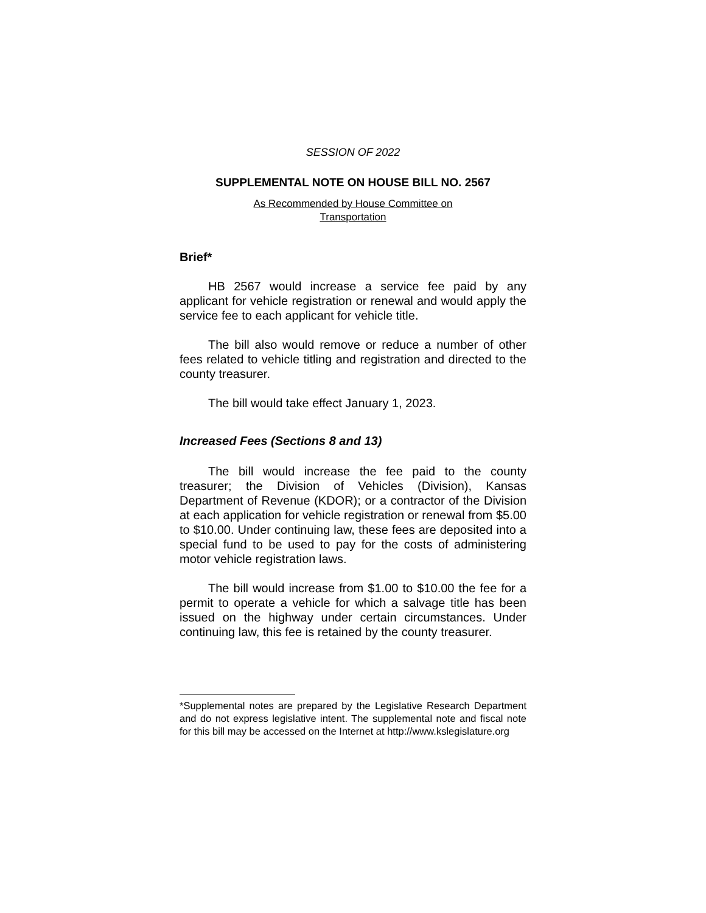SESSION OF 2022
SUPPLEMENTAL NOTE ON HOUSE BILL NO. 2567
As Recommended by House Committee on
Transportation
Brief*
HB 2567 would increase a service fee paid by any applicant for vehicle registration or renewal and would apply the service fee to each applicant for vehicle title.
The bill also would remove or reduce a number of other fees related to vehicle titling and registration and directed to the county treasurer.
The bill would take effect January 1, 2023.
Increased Fees (Sections 8 and 13)
The bill would increase the fee paid to the county treasurer; the Division of Vehicles (Division), Kansas Department of Revenue (KDOR); or a contractor of the Division at each application for vehicle registration or renewal from $5.00 to $10.00. Under continuing law, these fees are deposited into a special fund to be used to pay for the costs of administering motor vehicle registration laws.
The bill would increase from $1.00 to $10.00 the fee for a permit to operate a vehicle for which a salvage title has been issued on the highway under certain circumstances. Under continuing law, this fee is retained by the county treasurer.
*Supplemental notes are prepared by the Legislative Research Department and do not express legislative intent. The supplemental note and fiscal note for this bill may be accessed on the Internet at http://www.kslegislature.org